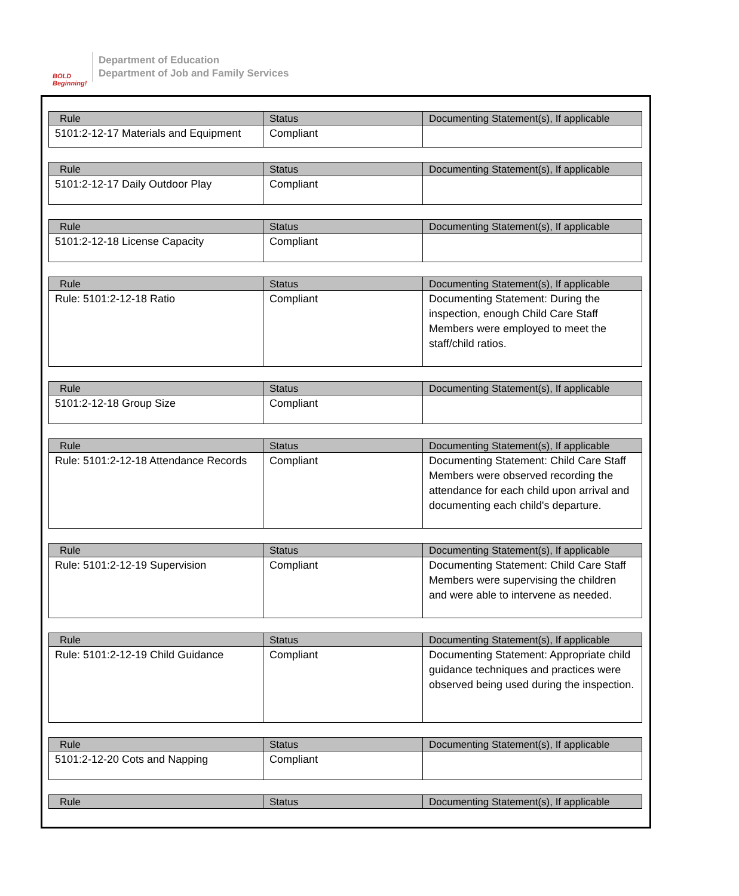BOLD Beginning!
Department of Education
Department of Job and Family Services
| Rule | Status | Documenting Statement(s), If applicable |
| --- | --- | --- |
| 5101:2-12-17 Materials and Equipment | Compliant | |
| Rule | Status | Documenting Statement(s), If applicable |
| --- | --- | --- |
| 5101:2-12-17 Daily Outdoor Play | Compliant | |
| Rule | Status | Documenting Statement(s), If applicable |
| --- | --- | --- |
| 5101:2-12-18 License Capacity | Compliant | |
| Rule | Status | Documenting Statement(s), If applicable |
| --- | --- | --- |
| Rule: 5101:2-12-18 Ratio | Compliant | Documenting Statement: During the inspection, enough Child Care Staff Members were employed to meet the staff/child ratios. |
| Rule | Status | Documenting Statement(s), If applicable |
| --- | --- | --- |
| 5101:2-12-18 Group Size | Compliant | |
| Rule | Status | Documenting Statement(s), If applicable |
| --- | --- | --- |
| Rule: 5101:2-12-18 Attendance Records | Compliant | Documenting Statement: Child Care Staff Members were observed recording the attendance for each child upon arrival and documenting each child's departure. |
| Rule | Status | Documenting Statement(s), If applicable |
| --- | --- | --- |
| Rule: 5101:2-12-19 Supervision | Compliant | Documenting Statement: Child Care Staff Members were supervising the children and were able to intervene as needed. |
| Rule | Status | Documenting Statement(s), If applicable |
| --- | --- | --- |
| Rule: 5101:2-12-19 Child Guidance | Compliant | Documenting Statement: Appropriate child guidance techniques and practices were observed being used during the inspection. |
| Rule | Status | Documenting Statement(s), If applicable |
| --- | --- | --- |
| 5101:2-12-20 Cots and Napping | Compliant | |
| Rule | Status | Documenting Statement(s), If applicable |
| --- | --- | --- |